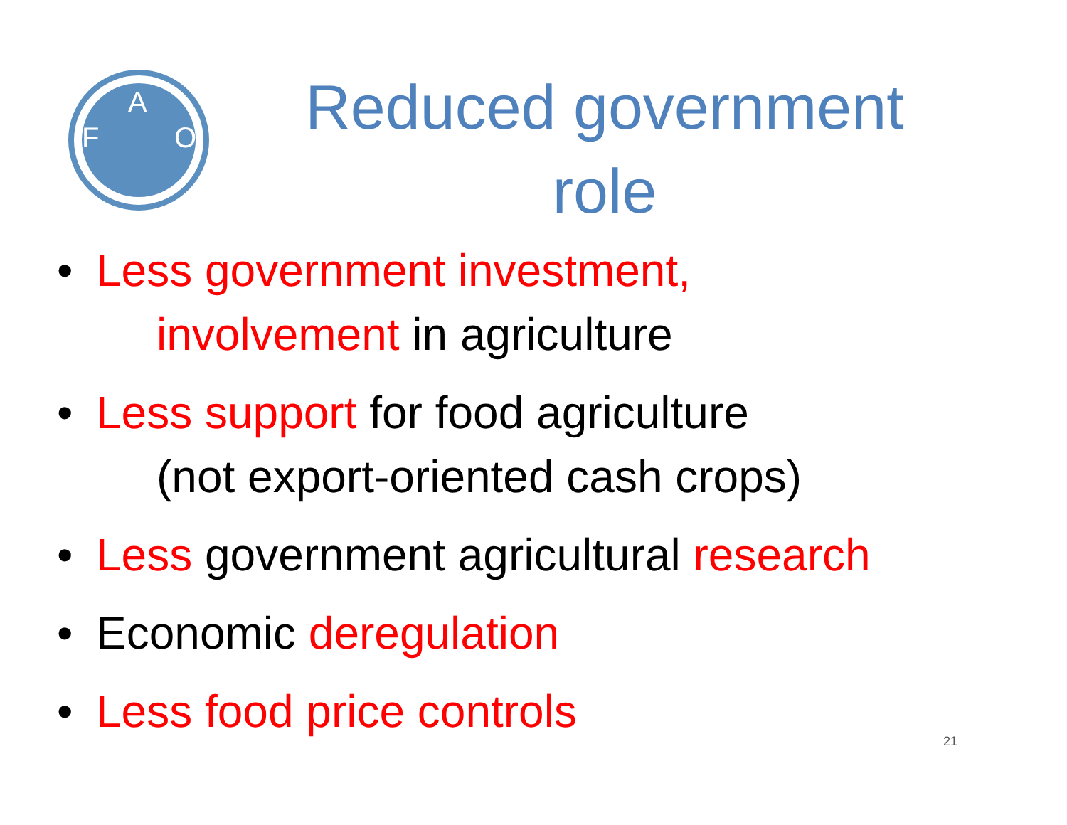F
A
O
Reduced government
role
• Less government investment,
involvement in agriculture
• Less support for food agriculture
(not export-oriented cash crops)
• Less government agricultural research
• Economic deregulation
• Less food price controls
21